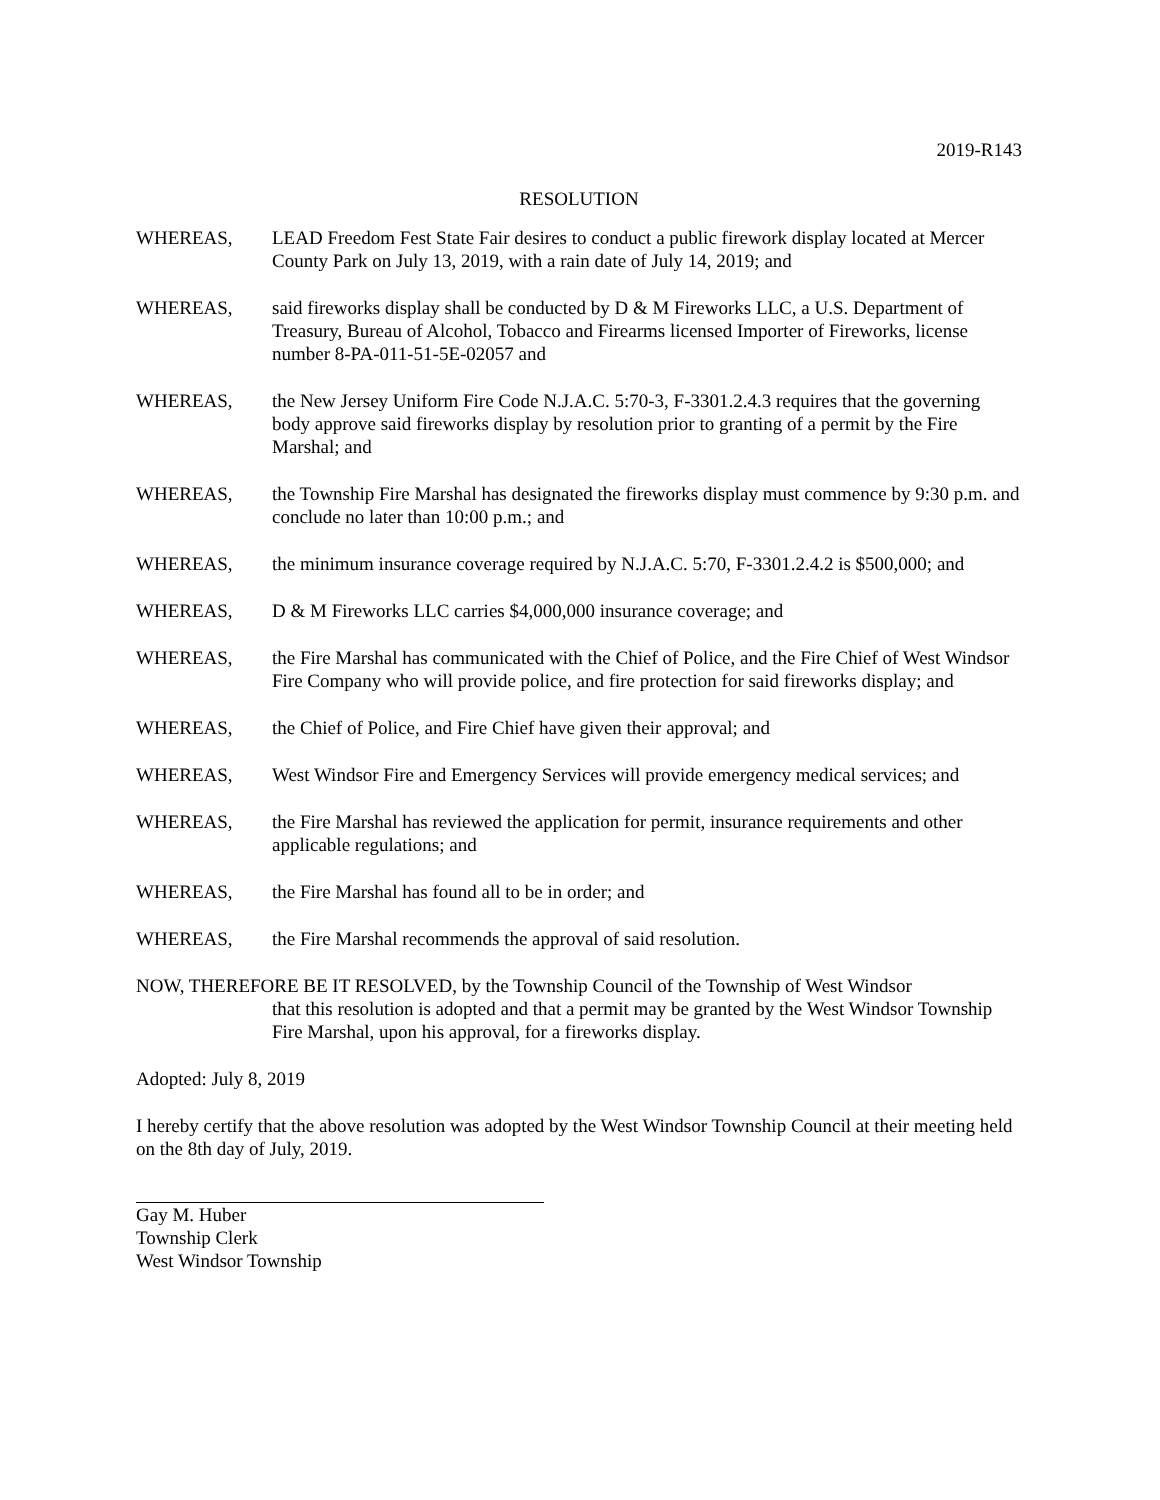2019-R143
RESOLUTION
WHEREAS, LEAD Freedom Fest State Fair desires to conduct a public firework display located at Mercer County Park on July 13, 2019, with a rain date of July 14, 2019; and
WHEREAS, said fireworks display shall be conducted by D & M Fireworks LLC, a U.S. Department of Treasury, Bureau of Alcohol, Tobacco and Firearms licensed Importer of Fireworks, license number 8-PA-011-51-5E-02057 and
WHEREAS, the New Jersey Uniform Fire Code N.J.A.C. 5:70-3, F-3301.2.4.3 requires that the governing body approve said fireworks display by resolution prior to granting of a permit by the Fire Marshal; and
WHEREAS, the Township Fire Marshal has designated the fireworks display must commence by 9:30 p.m. and conclude no later than 10:00 p.m.; and
WHEREAS, the minimum insurance coverage required by N.J.A.C. 5:70, F-3301.2.4.2 is $500,000; and
WHEREAS, D & M Fireworks LLC carries $4,000,000 insurance coverage; and
WHEREAS, the Fire Marshal has communicated with the Chief of Police, and the Fire Chief of West Windsor Fire Company who will provide police, and fire protection for said fireworks display; and
WHEREAS, the Chief of Police, and Fire Chief have given their approval; and
WHEREAS, West Windsor Fire and Emergency Services will provide emergency medical services; and
WHEREAS, the Fire Marshal has reviewed the application for permit, insurance requirements and other applicable regulations; and
WHEREAS, the Fire Marshal has found all to be in order; and
WHEREAS, the Fire Marshal recommends the approval of said resolution.
NOW, THEREFORE BE IT RESOLVED, by the Township Council of the Township of West Windsor
that this resolution is adopted and that a permit may be granted by the West Windsor Township Fire Marshal, upon his approval, for a fireworks display.
Adopted: July 8, 2019
I hereby certify that the above resolution was adopted by the West Windsor Township Council at their meeting held on the 8th day of July, 2019.
Gay M. Huber
Township Clerk
West Windsor Township